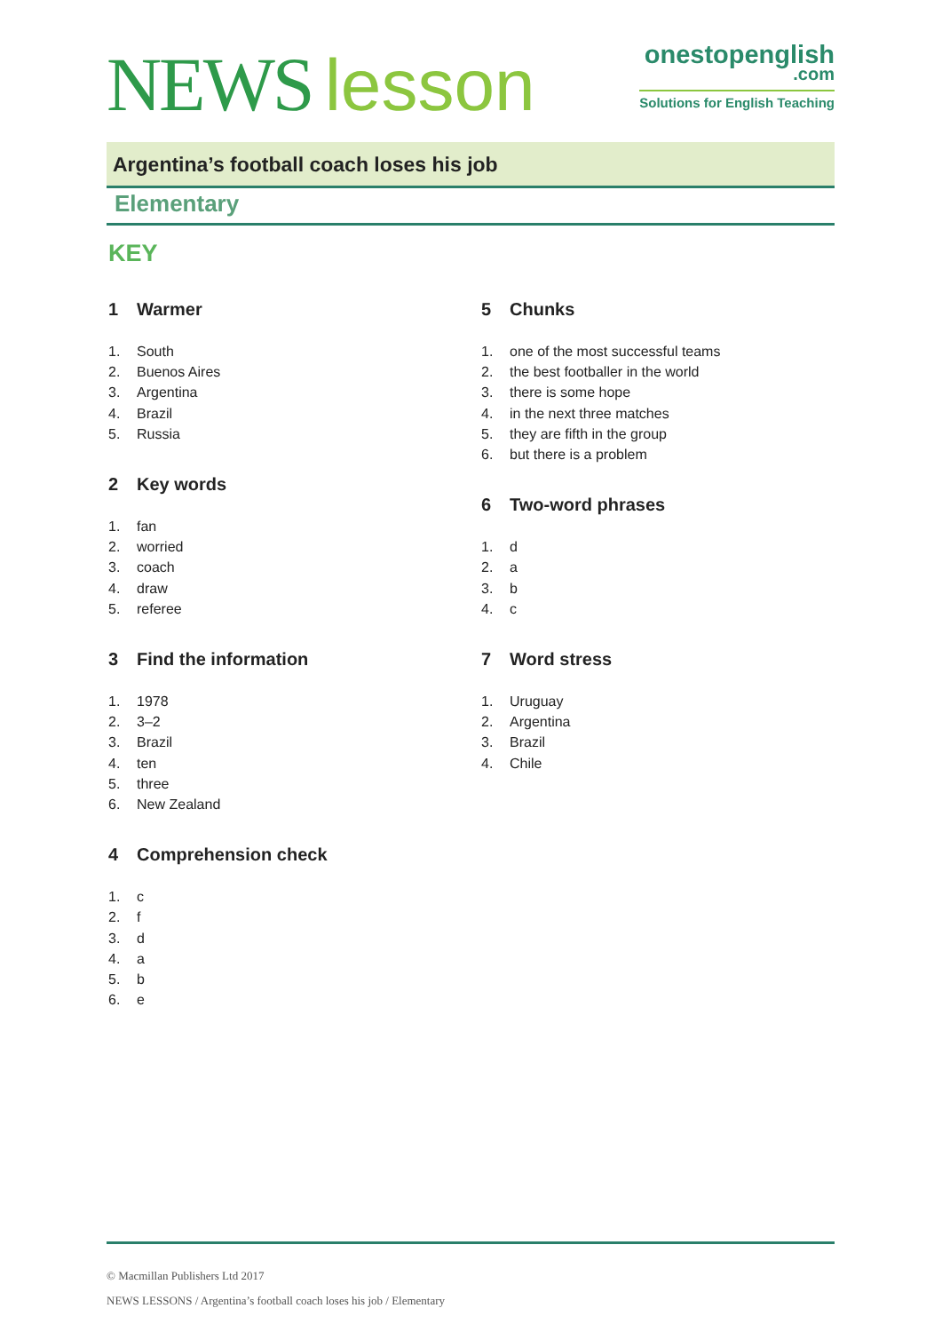NEWS lesson
onestopenglish
.com
Solutions for English Teaching
Argentina’s football coach loses his job
Elementary
KEY
1 Warmer
1. South
2. Buenos Aires
3. Argentina
4. Brazil
5. Russia
2 Key words
1. fan
2. worried
3. coach
4. draw
5. referee
3 Find the information
1. 1978
2. 3–2
3. Brazil
4. ten
5. three
6. New Zealand
4 Comprehension check
1. c
2. f
3. d
4. a
5. b
6. e
5 Chunks
1. one of the most successful teams
2. the best footballer in the world
3. there is some hope
4. in the next three matches
5. they are fifth in the group
6. but there is a problem
6 Two-word phrases
1. d
2. a
3. b
4. c
7 Word stress
1. Uruguay
2. Argentina
3. Brazil
4. Chile
© Macmillan Publishers Ltd 2017
NEWS LESSONS / Argentina’s football coach loses his job / Elementary